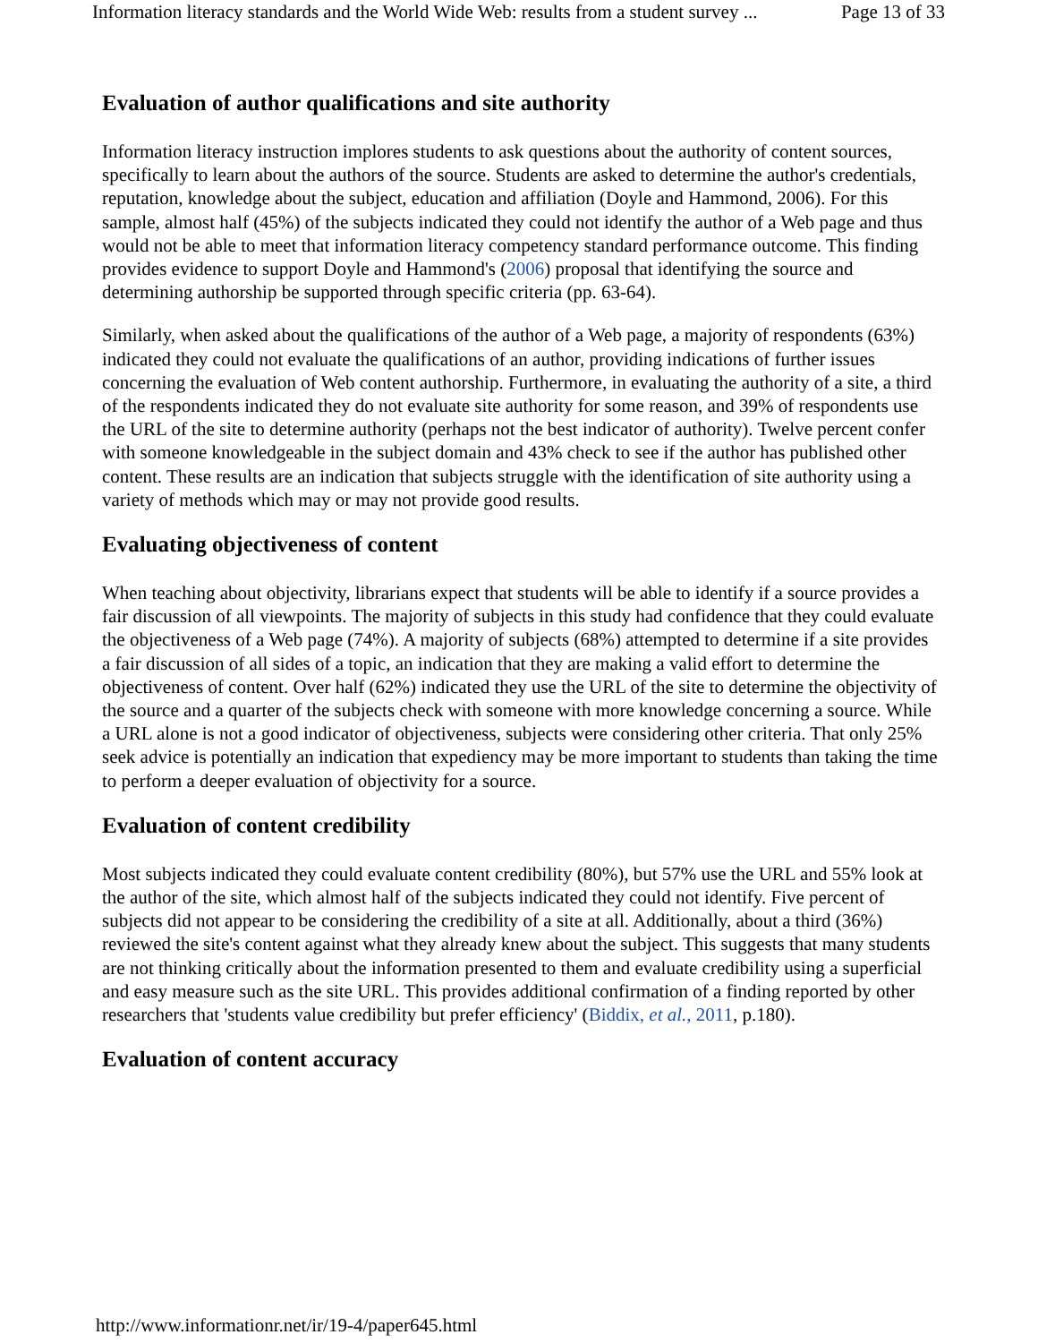Information literacy standards and the World Wide Web: results from a student survey ... Page 13 of 33
Evaluation of author qualifications and site authority
Information literacy instruction implores students to ask questions about the authority of content sources, specifically to learn about the authors of the source. Students are asked to determine the author's credentials, reputation, knowledge about the subject, education and affiliation (Doyle and Hammond, 2006). For this sample, almost half (45%) of the subjects indicated they could not identify the author of a Web page and thus would not be able to meet that information literacy competency standard performance outcome. This finding provides evidence to support Doyle and Hammond's (2006) proposal that identifying the source and determining authorship be supported through specific criteria (pp. 63-64).
Similarly, when asked about the qualifications of the author of a Web page, a majority of respondents (63%) indicated they could not evaluate the qualifications of an author, providing indications of further issues concerning the evaluation of Web content authorship. Furthermore, in evaluating the authority of a site, a third of the respondents indicated they do not evaluate site authority for some reason, and 39% of respondents use the URL of the site to determine authority (perhaps not the best indicator of authority). Twelve percent confer with someone knowledgeable in the subject domain and 43% check to see if the author has published other content. These results are an indication that subjects struggle with the identification of site authority using a variety of methods which may or may not provide good results.
Evaluating objectiveness of content
When teaching about objectivity, librarians expect that students will be able to identify if a source provides a fair discussion of all viewpoints. The majority of subjects in this study had confidence that they could evaluate the objectiveness of a Web page (74%). A majority of subjects (68%) attempted to determine if a site provides a fair discussion of all sides of a topic, an indication that they are making a valid effort to determine the objectiveness of content. Over half (62%) indicated they use the URL of the site to determine the objectivity of the source and a quarter of the subjects check with someone with more knowledge concerning a source. While a URL alone is not a good indicator of objectiveness, subjects were considering other criteria. That only 25% seek advice is potentially an indication that expediency may be more important to students than taking the time to perform a deeper evaluation of objectivity for a source.
Evaluation of content credibility
Most subjects indicated they could evaluate content credibility (80%), but 57% use the URL and 55% look at the author of the site, which almost half of the subjects indicated they could not identify. Five percent of subjects did not appear to be considering the credibility of a site at all. Additionally, about a third (36%) reviewed the site's content against what they already knew about the subject. This suggests that many students are not thinking critically about the information presented to them and evaluate credibility using a superficial and easy measure such as the site URL. This provides additional confirmation of a finding reported by other researchers that 'students value credibility but prefer efficiency' (Biddix, et al., 2011, p.180).
Evaluation of content accuracy
http://www.informationr.net/ir/19-4/paper645.html